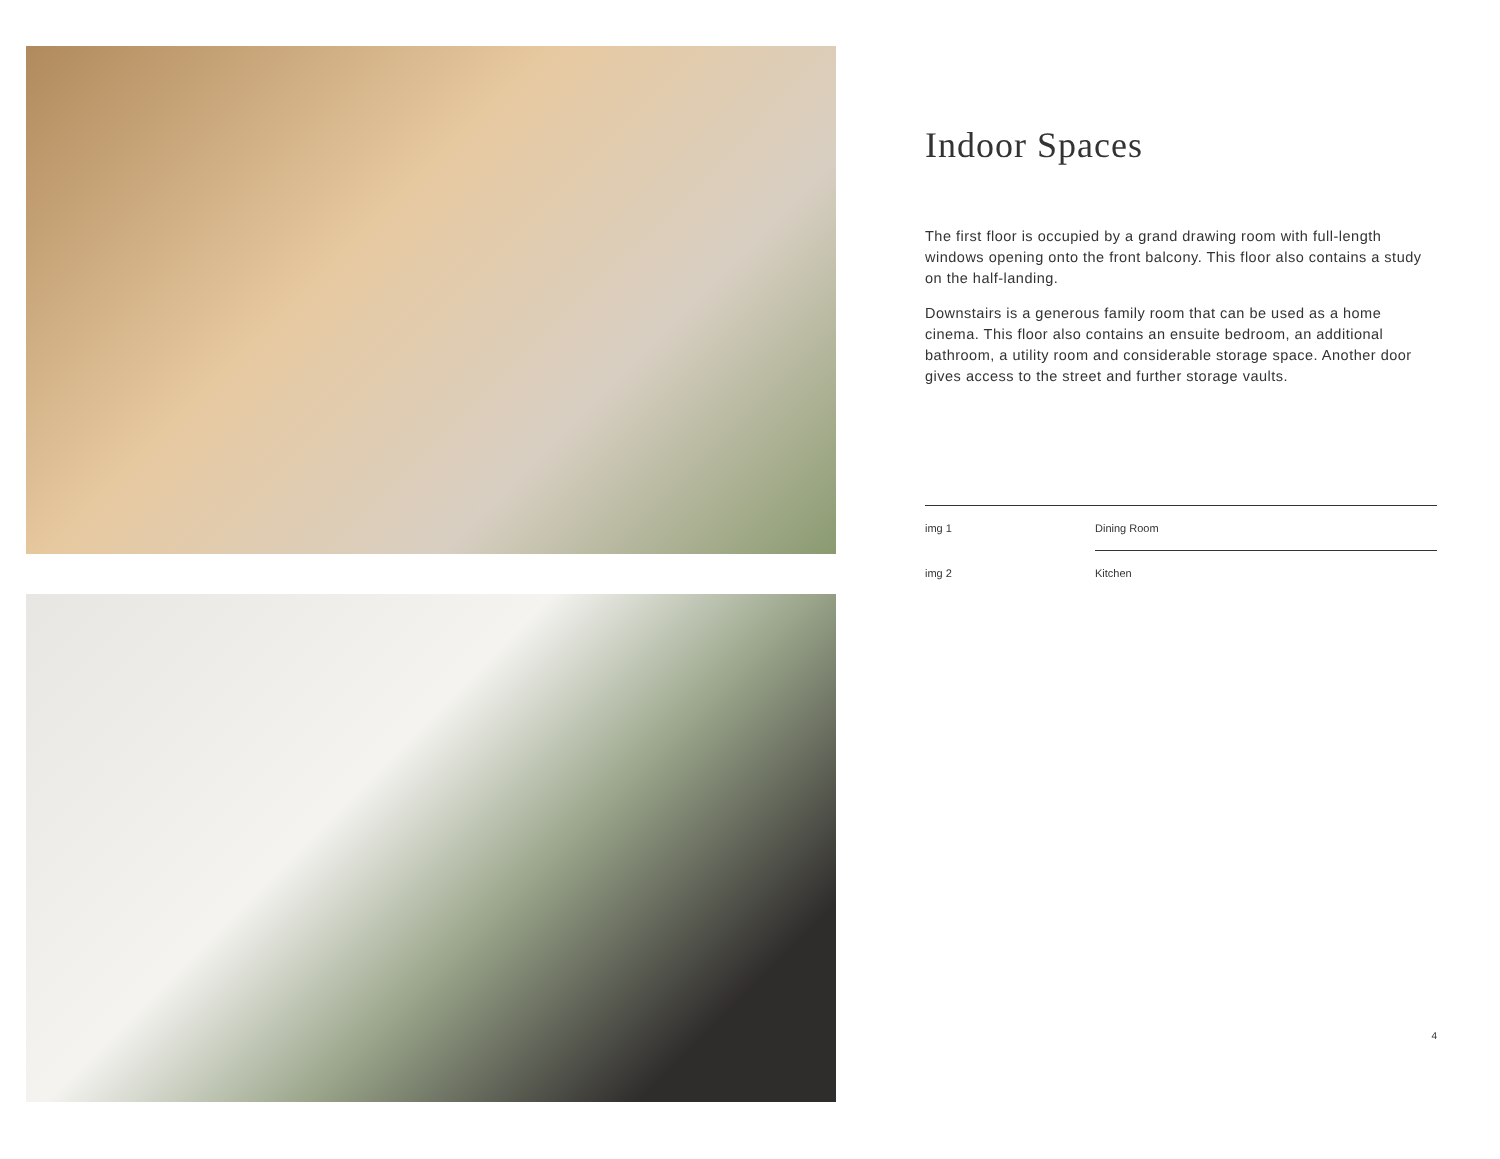Indoor Spaces
The first floor is occupied by a grand drawing room with full-length windows opening onto the front balcony. This floor also contains a study on the half-landing.
Downstairs is a generous family room that can be used as a home cinema. This floor also contains an ensuite bedroom, an additional bathroom, a utility room and considerable storage space. Another door gives access to the street and further storage vaults.
img 1 Dining Room
img 2 Kitchen
4